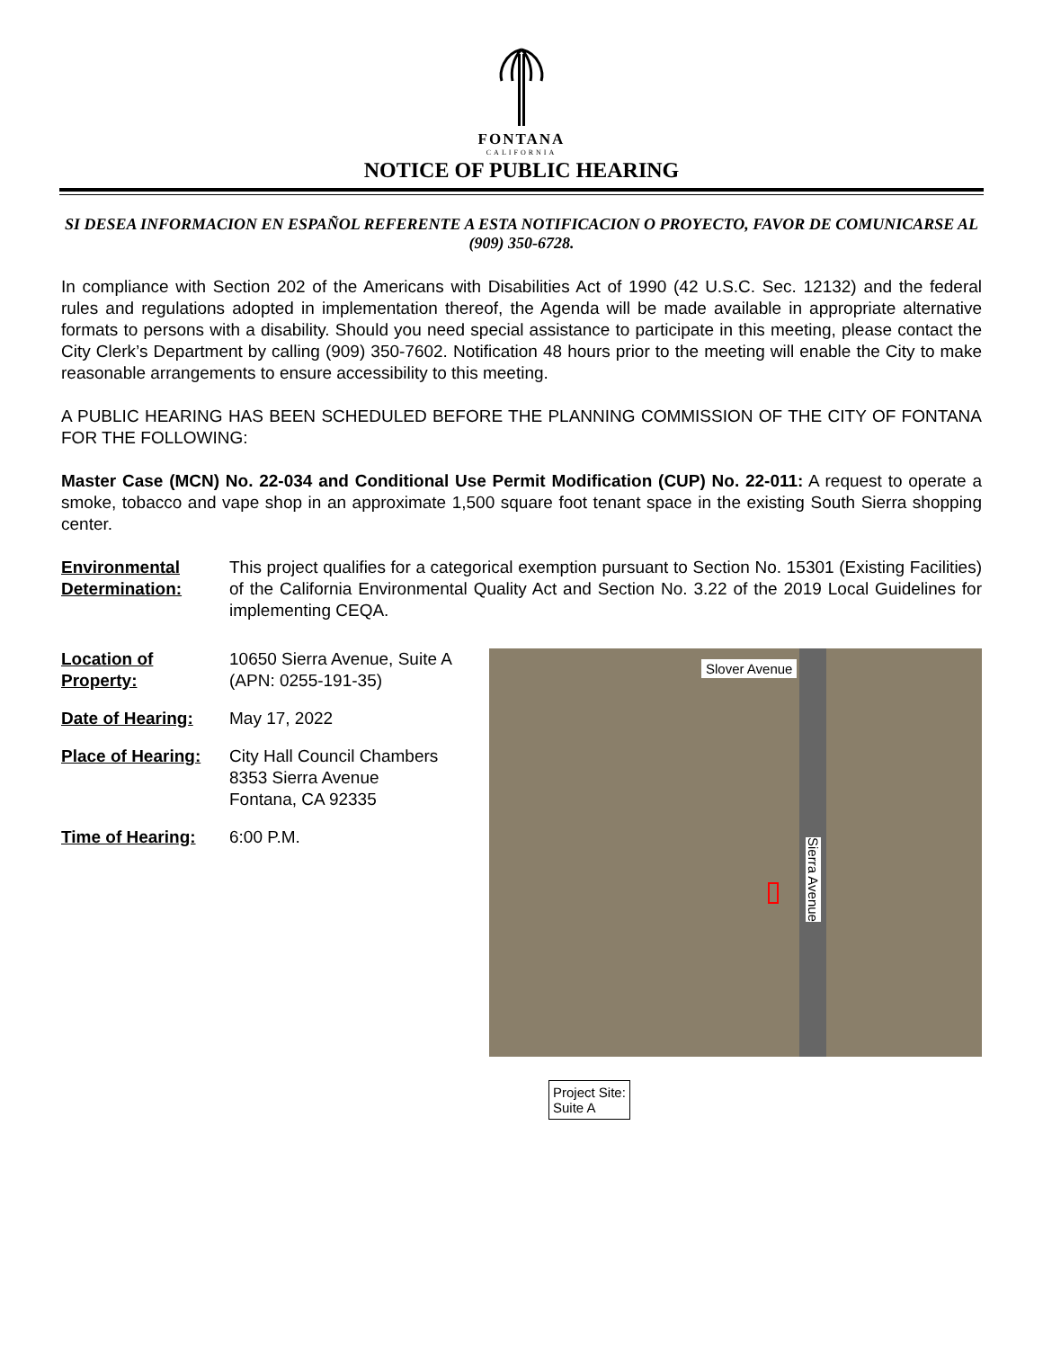FONTANA
CALIFORNIA
NOTICE OF PUBLIC HEARING
SI DESEA INFORMACION EN ESPAÑOL REFERENTE A ESTA NOTIFICACION O PROYECTO, FAVOR DE COMUNICARSE AL (909) 350-6728.
In compliance with Section 202 of the Americans with Disabilities Act of 1990 (42 U.S.C. Sec. 12132) and the federal rules and regulations adopted in implementation thereof, the Agenda will be made available in appropriate alternative formats to persons with a disability. Should you need special assistance to participate in this meeting, please contact the City Clerk’s Department by calling (909) 350-7602. Notification 48 hours prior to the meeting will enable the City to make reasonable arrangements to ensure accessibility to this meeting.
A PUBLIC HEARING HAS BEEN SCHEDULED BEFORE THE PLANNING COMMISSION OF THE CITY OF FONTANA FOR THE FOLLOWING:
Master Case (MCN) No. 22-034 and Conditional Use Permit Modification (CUP) No. 22-011: A request to operate a smoke, tobacco and vape shop in an approximate 1,500 square foot tenant space in the existing South Sierra shopping center.
Environmental Determination:
This project qualifies for a categorical exemption pursuant to Section No. 15301 (Existing Facilities) of the California Environmental Quality Act and Section No. 3.22 of the 2019 Local Guidelines for implementing CEQA.
Location of Property:
10650 Sierra Avenue, Suite A (APN: 0255-191-35)
Date of Hearing: May 17, 2022
Place of Hearing:
City Hall Council Chambers
8353 Sierra Avenue
Fontana, CA 92335
Time of Hearing: 6:00 P.M.
Slover Avenue
Sierra Avenue
Project Site:
Suite A